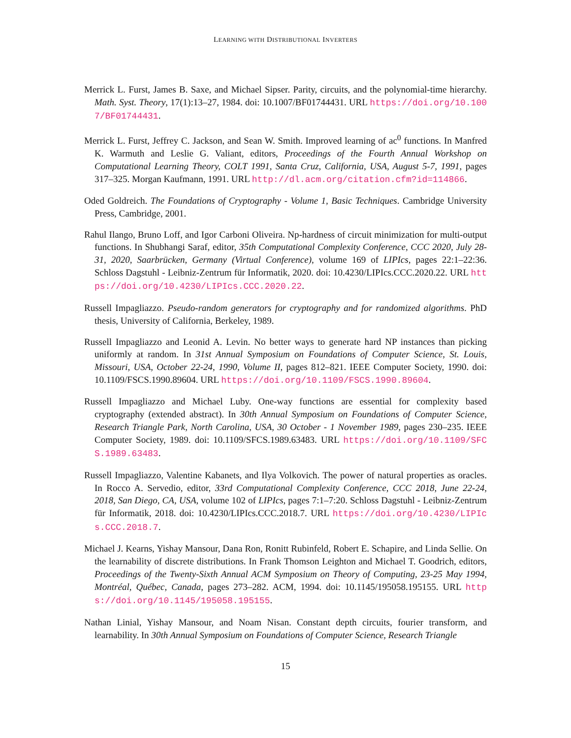LEARNING WITH DISTRIBUTIONAL INVERTERS
Merrick L. Furst, James B. Saxe, and Michael Sipser. Parity, circuits, and the polynomial-time hierarchy. Math. Syst. Theory, 17(1):13–27, 1984. doi: 10.1007/BF01744431. URL https://doi.org/10.1007/BF01744431.
Merrick L. Furst, Jeffrey C. Jackson, and Sean W. Smith. Improved learning of ac<sup>0</sup> functions. In Manfred K. Warmuth and Leslie G. Valiant, editors, Proceedings of the Fourth Annual Workshop on Computational Learning Theory, COLT 1991, Santa Cruz, California, USA, August 5-7, 1991, pages 317–325. Morgan Kaufmann, 1991. URL http://dl.acm.org/citation.cfm?id=114866.
Oded Goldreich. The Foundations of Cryptography - Volume 1, Basic Techniques. Cambridge University Press, Cambridge, 2001.
Rahul Ilango, Bruno Loff, and Igor Carboni Oliveira. Np-hardness of circuit minimization for multi-output functions. In Shubhangi Saraf, editor, 35th Computational Complexity Conference, CCC 2020, July 28-31, 2020, Saarbrücken, Germany (Virtual Conference), volume 169 of LIPIcs, pages 22:1–22:36. Schloss Dagstuhl - Leibniz-Zentrum für Informatik, 2020. doi: 10.4230/LIPIcs.CCC.2020.22. URL https://doi.org/10.4230/LIPIcs.CCC.2020.22.
Russell Impagliazzo. Pseudo-random generators for cryptography and for randomized algorithms. PhD thesis, University of California, Berkeley, 1989.
Russell Impagliazzo and Leonid A. Levin. No better ways to generate hard NP instances than picking uniformly at random. In 31st Annual Symposium on Foundations of Computer Science, St. Louis, Missouri, USA, October 22-24, 1990, Volume II, pages 812–821. IEEE Computer Society, 1990. doi: 10.1109/FSCS.1990.89604. URL https://doi.org/10.1109/FSCS.1990.89604.
Russell Impagliazzo and Michael Luby. One-way functions are essential for complexity based cryptography (extended abstract). In 30th Annual Symposium on Foundations of Computer Science, Research Triangle Park, North Carolina, USA, 30 October - 1 November 1989, pages 230–235. IEEE Computer Society, 1989. doi: 10.1109/SFCS.1989.63483. URL https://doi.org/10.1109/SFCS.1989.63483.
Russell Impagliazzo, Valentine Kabanets, and Ilya Volkovich. The power of natural properties as oracles. In Rocco A. Servedio, editor, 33rd Computational Complexity Conference, CCC 2018, June 22-24, 2018, San Diego, CA, USA, volume 102 of LIPIcs, pages 7:1–7:20. Schloss Dagstuhl - Leibniz-Zentrum für Informatik, 2018. doi: 10.4230/LIPIcs.CCC.2018.7. URL https://doi.org/10.4230/LIPIcs.CCC.2018.7.
Michael J. Kearns, Yishay Mansour, Dana Ron, Ronitt Rubinfeld, Robert E. Schapire, and Linda Sellie. On the learnability of discrete distributions. In Frank Thomson Leighton and Michael T. Goodrich, editors, Proceedings of the Twenty-Sixth Annual ACM Symposium on Theory of Computing, 23-25 May 1994, Montréal, Québec, Canada, pages 273–282. ACM, 1994. doi: 10.1145/195058.195155. URL https://doi.org/10.1145/195058.195155.
Nathan Linial, Yishay Mansour, and Noam Nisan. Constant depth circuits, fourier transform, and learnability. In 30th Annual Symposium on Foundations of Computer Science, Research Triangle
15